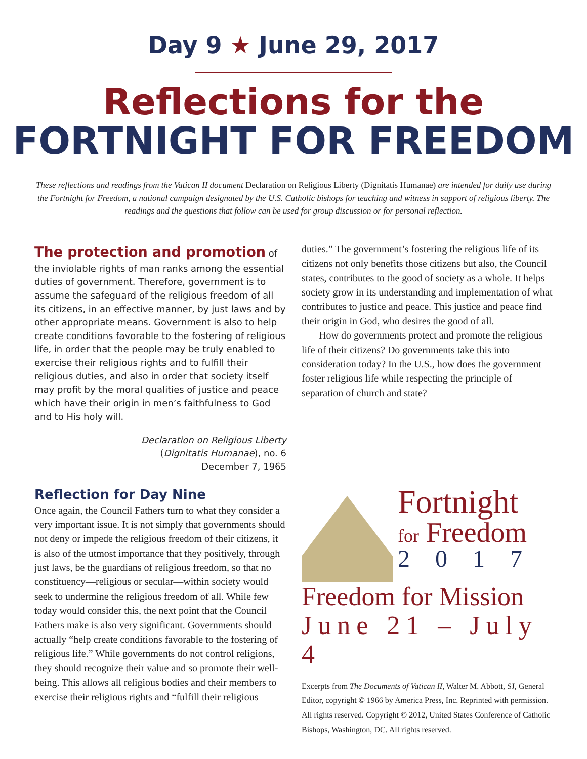Day 9 ★ June 29, 2017
Reflections for the
FORTNIGHT FOR FREEDOM
These reflections and readings from the Vatican II document Declaration on Religious Liberty (Dignitatis Humanae) are intended for daily use during the Fortnight for Freedom, a national campaign designated by the U.S. Catholic bishops for teaching and witness in support of religious liberty. The readings and the questions that follow can be used for group discussion or for personal reflection.
The protection and promotion of the inviolable rights of man ranks among the essential duties of government. Therefore, government is to assume the safeguard of the religious freedom of all its citizens, in an effective manner, by just laws and by other appropriate means. Government is also to help create conditions favorable to the fostering of religious life, in order that the people may be truly enabled to exercise their religious rights and to fulfill their religious duties, and also in order that society itself may profit by the moral qualities of justice and peace which have their origin in men’s faithfulness to God and to His holy will.
Declaration on Religious Liberty
(Dignitatis Humanae), no. 6
December 7, 1965
Reflection for Day Nine
Once again, the Council Fathers turn to what they consider a very important issue. It is not simply that governments should not deny or impede the religious freedom of their citizens, it is also of the utmost importance that they positively, through just laws, be the guardians of religious freedom, so that no constituency—religious or secular—within society would seek to undermine the religious freedom of all. While few today would consider this, the next point that the Council Fathers make is also very significant. Governments should actually “help create conditions favorable to the fostering of religious life.” While governments do not control religions, they should recognize their value and so promote their well-being. This allows all religious bodies and their members to exercise their religious rights and “fulfill their religious
duties.” The government’s fostering the religious life of its citizens not only benefits those citizens but also, the Council states, contributes to the good of society as a whole. It helps society grow in its understanding and implementation of what contributes to justice and peace. This justice and peace find their origin in God, who desires the good of all.
How do governments protect and promote the religious life of their citizens? Do governments take this into consideration today? In the U.S., how does the government foster religious life while respecting the principle of separation of church and state?
Fortnight
for Freedom
2017
Freedom for Mission
June 21 – July 4
Excerpts from The Documents of Vatican II, Walter M. Abbott, SJ, General Editor, copyright © 1966 by America Press, Inc. Reprinted with permission. All rights reserved. Copyright © 2012, United States Conference of Catholic Bishops, Washington, DC. All rights reserved.